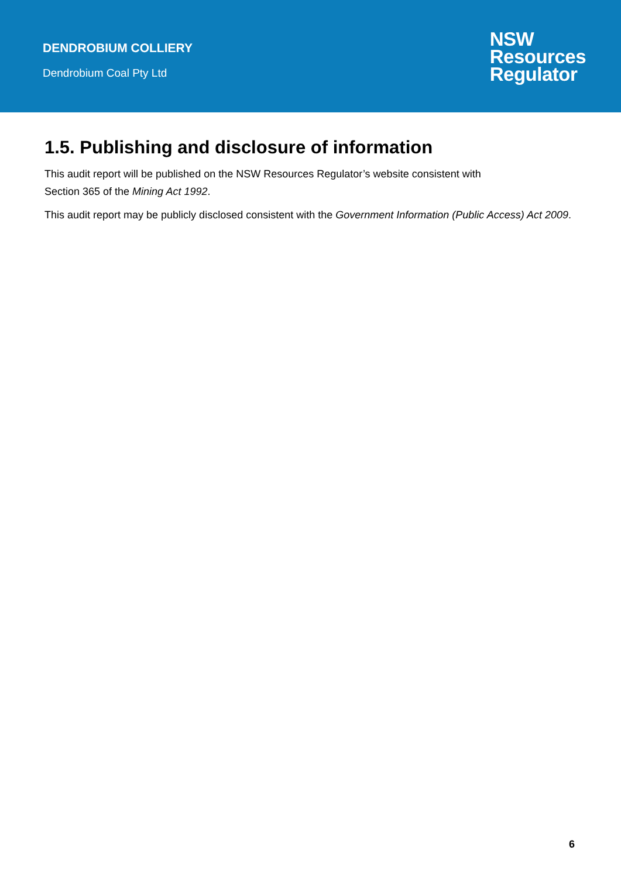DENDROBIUM COLLIERY
Dendrobium Coal Pty Ltd
NSW
Resources
Regulator
1.5. Publishing and disclosure of information
This audit report will be published on the NSW Resources Regulator’s website consistent with
Section 365 of the Mining Act 1992.
This audit report may be publicly disclosed consistent with the Government Information (Public Access) Act 2009.
6